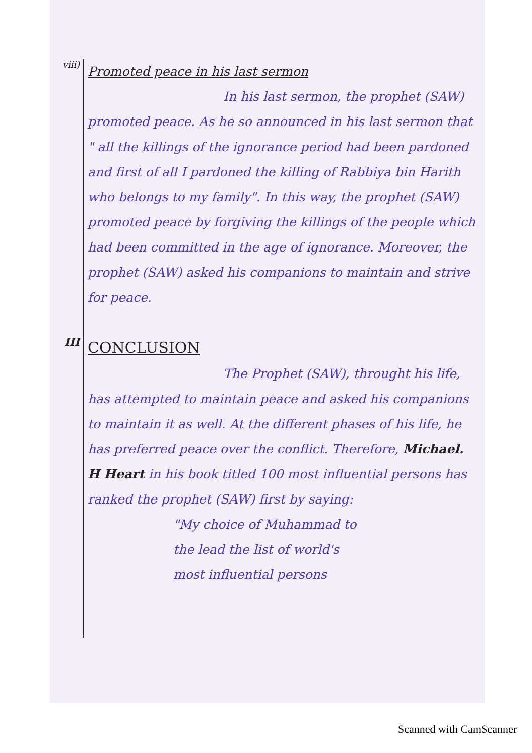viii)
Promoted peace in his last sermon
In his last sermon, the prophet (SAW) promoted peace. As he so announced in his last sermon that " all the killings of the ignorance period had been pardoned and first of all I pardoned the killing of Rabbiya bin Harith who belongs to my family". In this way, the prophet (SAW) promoted peace by forgiving the killings of the people which had been committed in the age of ignorance. Moreover, the prophet (SAW) asked his companions to maintain and strive for peace.
III
CONCLUSION
The Prophet (SAW), throught his life, has attempted to maintain peace and asked his companions to maintain it as well. At the different phases of his life, he has preferred peace over the conflict. Therefore, Michael. H Heart in his book titled 100 most influential persons has ranked the prophet (SAW) first by saying:
"My choice of Muhammad to
the lead the list of world's
most influential persons
Scanned with CamScanner